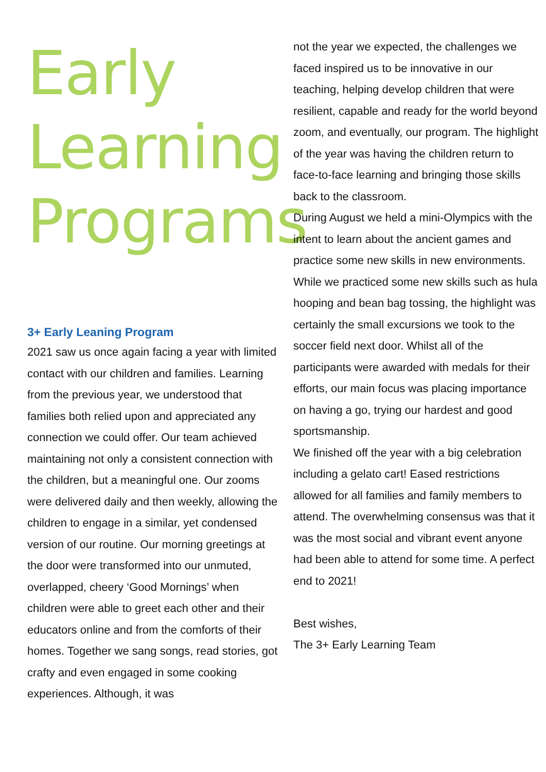Early
Learning
Programs
3+ Early Leaning Program
2021 saw us once again facing a year with limited contact with our children and families. Learning from the previous year, we understood that families both relied upon and appreciated any connection we could offer. Our team achieved maintaining not only a consistent connection with the children, but a meaningful one. Our zooms were delivered daily and then weekly, allowing the children to engage in a similar, yet condensed version of our routine. Our morning greetings at the door were transformed into our unmuted, overlapped, cheery ‘Good Mornings’ when children were able to greet each other and their educators online and from the comforts of their homes. Together we sang songs, read stories, got crafty and even engaged in some cooking experiences. Although, it was
not the year we expected, the challenges we faced inspired us to be innovative in our teaching, helping develop children that were resilient, capable and ready for the world beyond zoom, and eventually, our program. The highlight of the year was having the children return to face-to-face learning and bringing those skills back to the classroom.
During August we held a mini-Olympics with the intent to learn about the ancient games and practice some new skills in new environments. While we practiced some new skills such as hula hooping and bean bag tossing, the highlight was certainly the small excursions we took to the soccer field next door. Whilst all of the participants were awarded with medals for their efforts, our main focus was placing importance on having a go, trying our hardest and good sportsmanship.
We finished off the year with a big celebration including a gelato cart! Eased restrictions allowed for all families and family members to attend. The overwhelming consensus was that it was the most social and vibrant event anyone had been able to attend for some time. A perfect end to 2021!
Best wishes,
The 3+ Early Learning Team